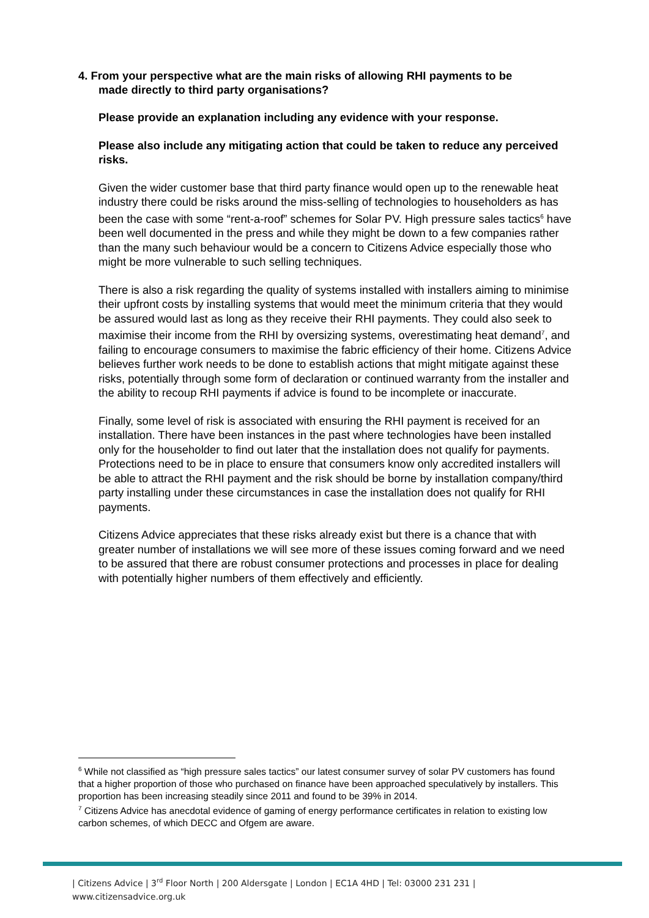4. From your perspective what are the main risks of allowing RHI payments to be
made directly to third party organisations?
Please provide an explanation including any evidence with your response.
Please also include any mitigating action that could be taken to reduce any perceived risks.
Given the wider customer base that third party finance would open up to the renewable heat industry there could be risks around the miss-selling of technologies to householders as has been the case with some “rent-a-roof” schemes for Solar PV. High pressure sales tactics<sup>6</sup> have been well documented in the press and while they might be down to a few companies rather than the many such behaviour would be a concern to Citizens Advice especially those who might be more vulnerable to such selling techniques.
There is also a risk regarding the quality of systems installed with installers aiming to minimise their upfront costs by installing systems that would meet the minimum criteria that they would be assured would last as long as they receive their RHI payments. They could also seek to maximise their income from the RHI by oversizing systems, overestimating heat demand<sup>7</sup>, and failing to encourage consumers to maximise the fabric efficiency of their home. Citizens Advice believes further work needs to be done to establish actions that might mitigate against these risks, potentially through some form of declaration or continued warranty from the installer and the ability to recoup RHI payments if advice is found to be incomplete or inaccurate.
Finally, some level of risk is associated with ensuring the RHI payment is received for an installation. There have been instances in the past where technologies have been installed only for the householder to find out later that the installation does not qualify for payments. Protections need to be in place to ensure that consumers know only accredited installers will be able to attract the RHI payment and the risk should be borne by installation company/third party installing under these circumstances in case the installation does not qualify for RHI payments.
Citizens Advice appreciates that these risks already exist but there is a chance that with greater number of installations we will see more of these issues coming forward and we need to be assured that there are robust consumer protections and processes in place for dealing with potentially higher numbers of them effectively and efficiently.
<sup>6</sup> While not classified as “high pressure sales tactics” our latest consumer survey of solar PV customers has found that a higher proportion of those who purchased on finance have been approached speculatively by installers. This proportion has been increasing steadily since 2011 and found to be 39% in 2014.
<sup>7</sup> Citizens Advice has anecdotal evidence of gaming of energy performance certificates in relation to existing low carbon schemes, of which DECC and Ofgem are aware.
| Citizens Advice | 3<sup>rd</sup> Floor North | 200 Aldersgate | London | EC1A 4HD | Tel: 03000 231 231 |
www.citizensadvice.org.uk